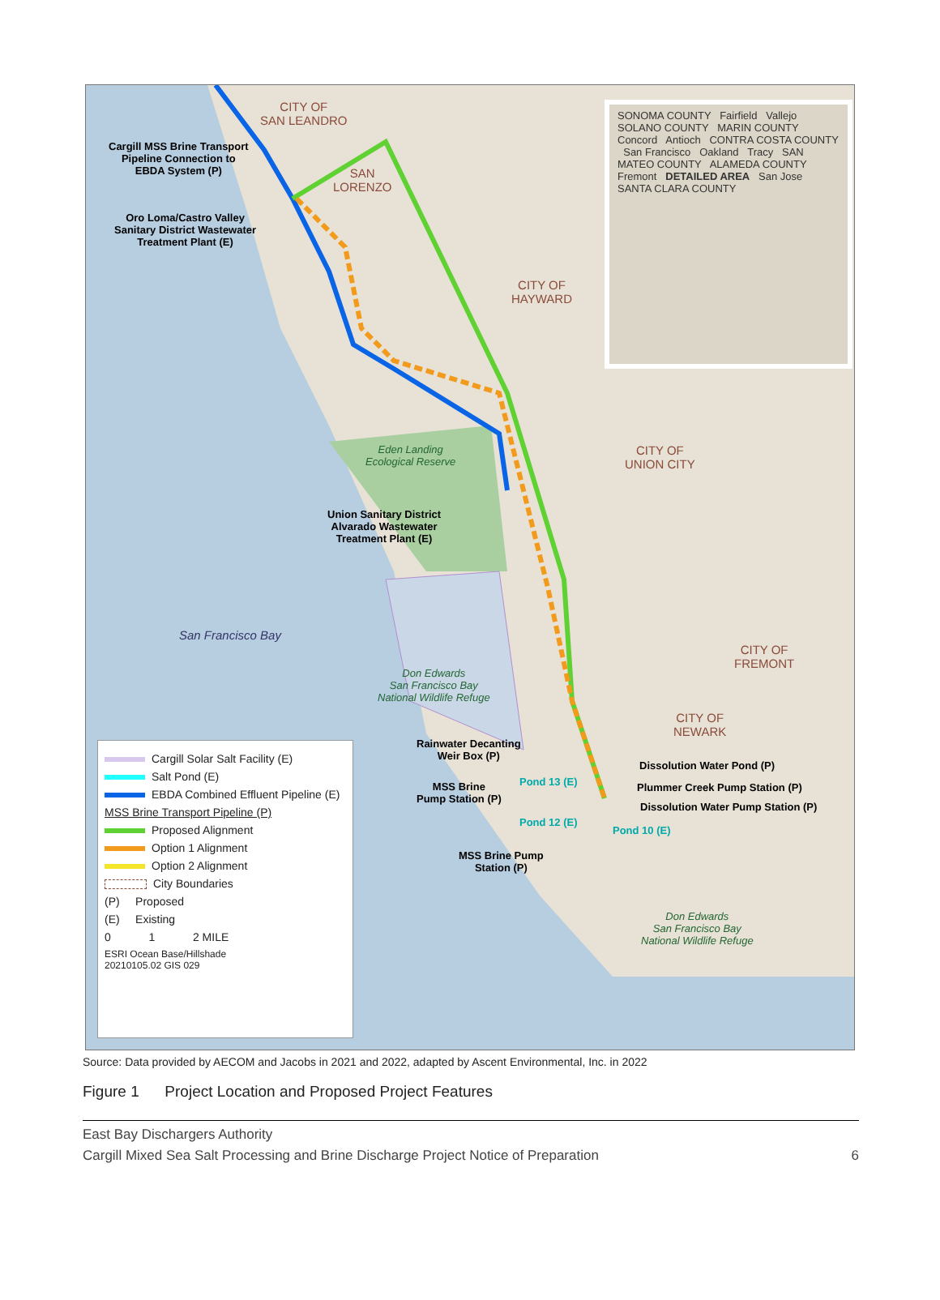CITY OF
SAN LEANDRO
SAN
LORENZO
CITY OF
HAYWARD
CITY OF
UNION CITY
CITY OF
FREMONT
CITY OF
NEWARK
San Francisco Bay
Cargill MSS Brine Transport
Pipeline Connection to
EBDA System (P)
Oro Loma/Castro Valley
Sanitary District Wastewater
Treatment Plant (E)
Union Sanitary District
Alvarado Wastewater
Treatment Plant (E)
Eden Landing
Ecological Reserve
Don Edwards
San Francisco Bay
National Wildlife Refuge
Rainwater Decanting
Weir Box (P)
MSS Brine
Pump Station (P)
Pond 13 (E)
Pond 12 (E)
Pond 10 (E)
Dissolution Water Pond (P)
Plummer Creek Pump Station (P)
Dissolution Water Pump Station (P)
MSS Brine Pump
Station (P)
Don Edwards
San Francisco Bay
National Wildlife Refuge
SONOMA COUNTY Fairfield Vallejo SOLANO COUNTY MARIN COUNTY Concord Antioch CONTRA COSTA COUNTY San Francisco Oakland Tracy SAN MATEO COUNTY ALAMEDA COUNTY Fremont DETAILED AREA San Jose SANTA CLARA COUNTY
Cargill Solar Salt Facility (E)
Salt Pond (E)
EBDA Combined Effluent Pipeline (E)
MSS Brine Transport Pipeline (P)
Proposed Alignment
Option 1 Alignment
Option 2 Alignment
City Boundaries
(P) Proposed
(E) Existing
0 1 2 MILE
ESRI Ocean Base/Hillshade
20210105.02 GIS 029
Source: Data provided by AECOM and Jacobs in 2021 and 2022, adapted by Ascent Environmental, Inc. in 2022
Figure 1 Project Location and Proposed Project Features
East Bay Dischargers Authority
Cargill Mixed Sea Salt Processing and Brine Discharge Project Notice of Preparation 6